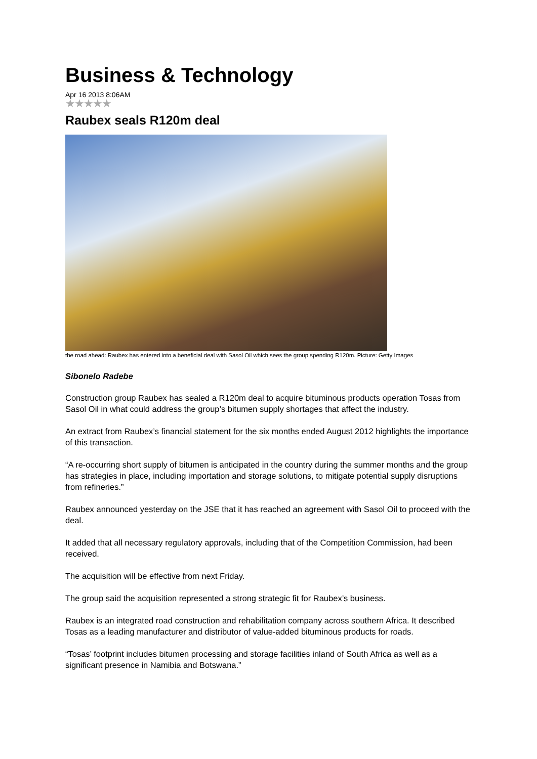Business & Technology
Apr 16 2013 8:06AM
★★★★★
Raubex seals R120m deal
the road ahead: Raubex has entered into a beneficial deal with Sasol Oil which sees the group spending R120m. Picture: Getty Images
Sibonelo Radebe
Construction group Raubex has sealed a R120m deal to acquire bituminous products operation Tosas from Sasol Oil in what could address the group’s bitumen supply shortages that affect the industry.
An extract from Raubex’s financial statement for the six months ended August 2012 highlights the importance of this transaction.
“A re-occurring short supply of bitumen is anticipated in the country during the summer months and the group has strategies in place, including importation and storage solutions, to mitigate potential supply disruptions from refineries.”
Raubex announced yesterday on the JSE that it has reached an agreement with Sasol Oil to proceed with the deal.
It added that all necessary regulatory approvals, including that of the Competition Commission, had been received.
The acquisition will be effective from next Friday.
The group said the acquisition represented a strong strategic fit for Raubex’s business.
Raubex is an integrated road construction and rehabilitation company across southern Africa. It described Tosas as a leading manufacturer and distributor of value-added bituminous products for roads.
“Tosas’ footprint includes bitumen processing and storage facilities inland of South Africa as well as a significant presence in Namibia and Botswana.”